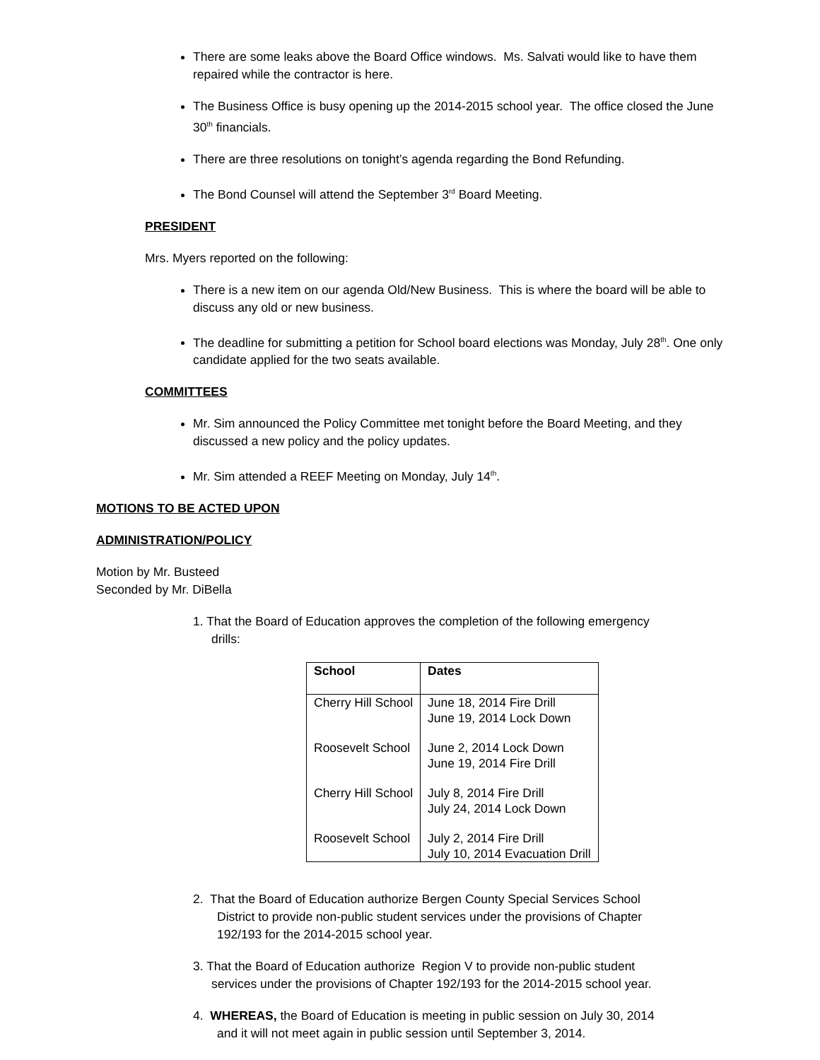There are some leaks above the Board Office windows. Ms. Salvati would like to have them repaired while the contractor is here.
The Business Office is busy opening up the 2014-2015 school year. The office closed the June 30<sup>th</sup> financials.
There are three resolutions on tonight’s agenda regarding the Bond Refunding.
The Bond Counsel will attend the September 3<sup>rd</sup> Board Meeting.
PRESIDENT
Mrs. Myers reported on the following:
There is a new item on our agenda Old/New Business. This is where the board will be able to discuss any old or new business.
The deadline for submitting a petition for School board elections was Monday, July 28<sup>th</sup>. One only candidate applied for the two seats available.
COMMITTEES
Mr. Sim announced the Policy Committee met tonight before the Board Meeting, and they discussed a new policy and the policy updates.
Mr. Sim attended a REEF Meeting on Monday, July 14<sup>th</sup>.
MOTIONS TO BE ACTED UPON
ADMINISTRATION/POLICY
Motion by Mr. Busteed
Seconded by Mr. DiBella
1. That the Board of Education approves the completion of the following emergency
drills:
| School | Dates |
| --- | --- |
| Cherry Hill School | June 18, 2014 Fire Drill June 19, 2014 Lock Down |
| Roosevelt School | June 2, 2014 Lock Down June 19, 2014 Fire Drill |
| Cherry Hill School | July 8, 2014 Fire Drill July 24, 2014 Lock Down |
| Roosevelt School | July 2, 2014 Fire Drill July 10, 2014 Evacuation Drill |
2. That the Board of Education authorize Bergen County Special Services School
District to provide non-public student services under the provisions of Chapter
192/193 for the 2014-2015 school year.
3. That the Board of Education authorize Region V to provide non-public student
services under the provisions of Chapter 192/193 for the 2014-2015 school year.
4. WHEREAS, the Board of Education is meeting in public session on July 30, 2014
and it will not meet again in public session until September 3, 2014.